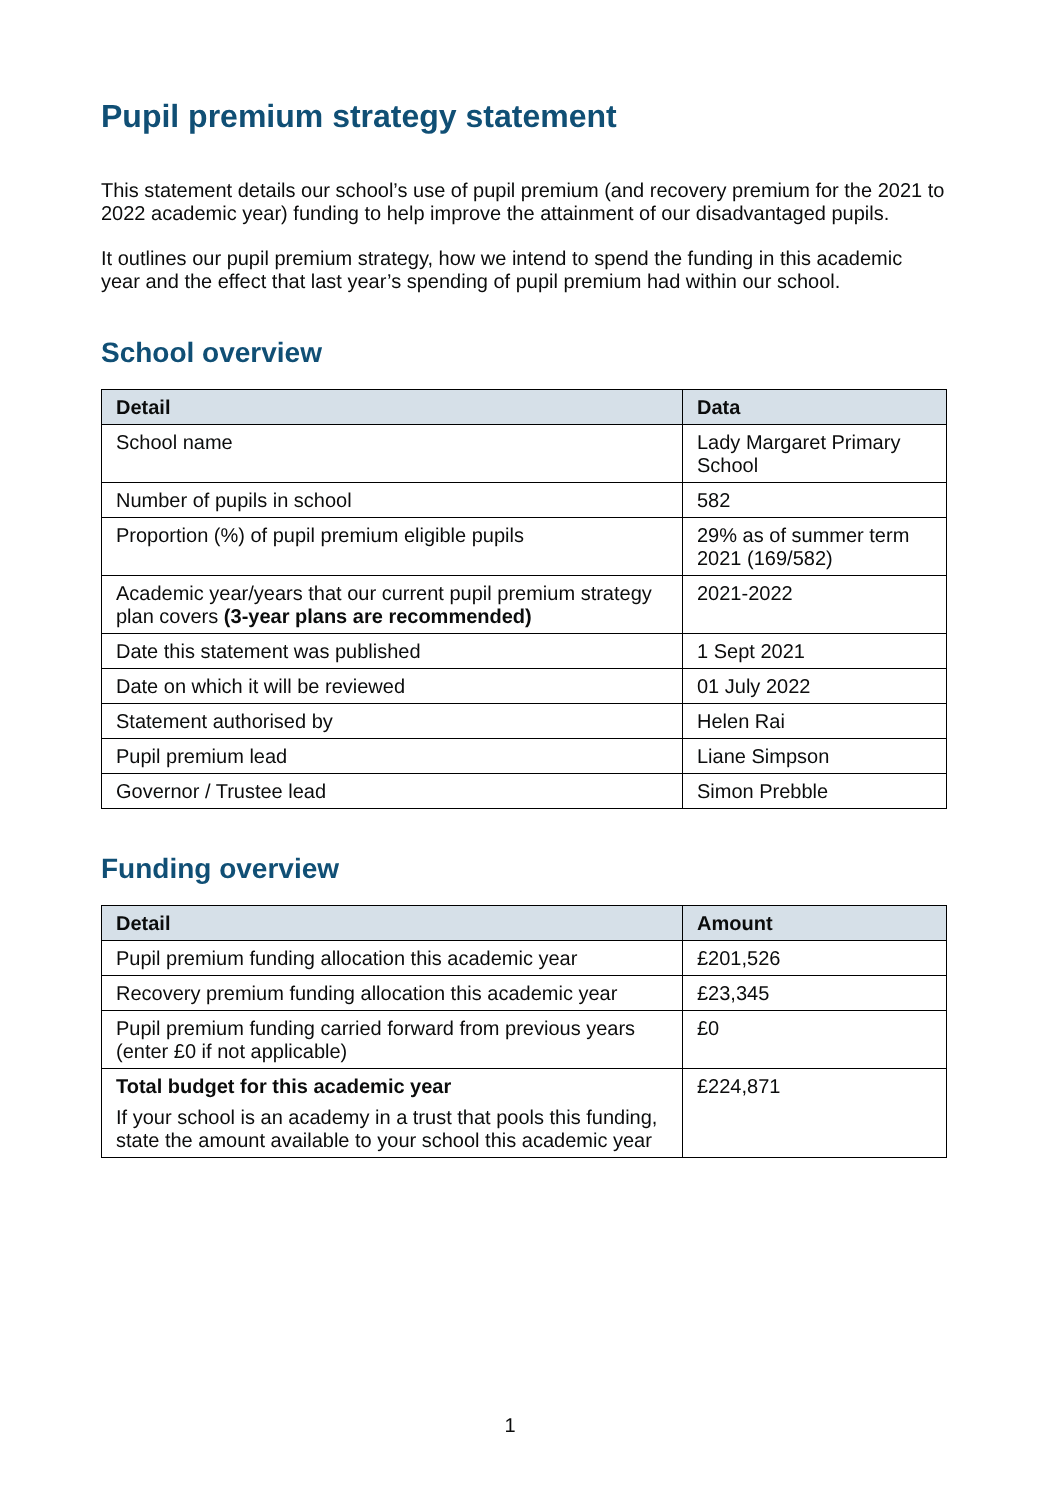Pupil premium strategy statement
This statement details our school’s use of pupil premium (and recovery premium for the 2021 to 2022 academic year) funding to help improve the attainment of our disadvantaged pupils.
It outlines our pupil premium strategy, how we intend to spend the funding in this academic year and the effect that last year’s spending of pupil premium had within our school.
School overview
| Detail | Data |
| --- | --- |
| School name | Lady Margaret Primary School |
| Number of pupils in school | 582 |
| Proportion (%) of pupil premium eligible pupils | 29% as of summer term 2021 (169/582) |
| Academic year/years that our current pupil premium strategy plan covers (3-year plans are recommended) | 2021-2022 |
| Date this statement was published | 1 Sept 2021 |
| Date on which it will be reviewed | 01 July 2022 |
| Statement authorised by | Helen Rai |
| Pupil premium lead | Liane Simpson |
| Governor / Trustee lead | Simon Prebble |
Funding overview
| Detail | Amount |
| --- | --- |
| Pupil premium funding allocation this academic year | £201,526 |
| Recovery premium funding allocation this academic year | £23,345 |
| Pupil premium funding carried forward from previous years (enter £0 if not applicable) | £0 |
| Total budget for this academic year If your school is an academy in a trust that pools this funding, state the amount available to your school this academic year | £224,871 |
1